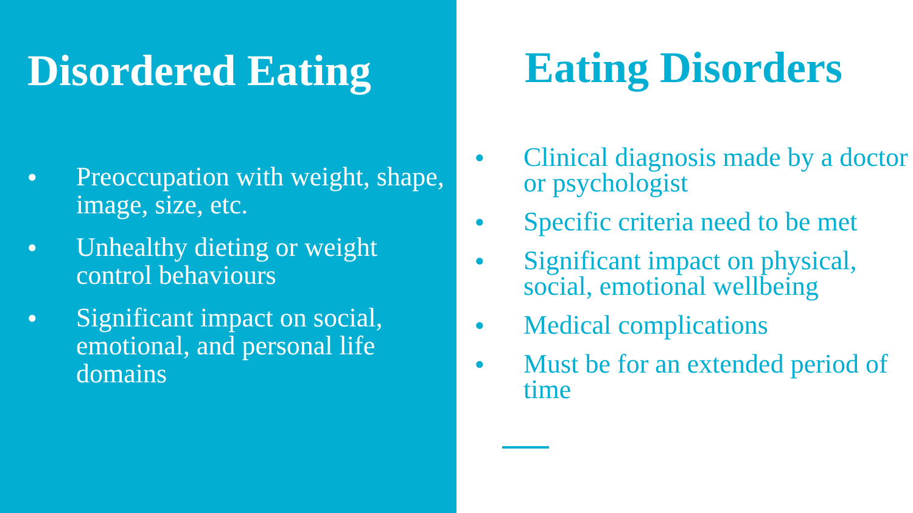Disordered Eating
● Preoccupation with weight, shape, image, size, etc.
● Unhealthy dieting or weight control behaviours
● Significant impact on social, emotional, and personal life domains
Eating Disorders
● Clinical diagnosis made by a doctor or psychologist
● Specific criteria need to be met
● Significant impact on physical, social, emotional wellbeing
● Medical complications
● Must be for an extended period of time